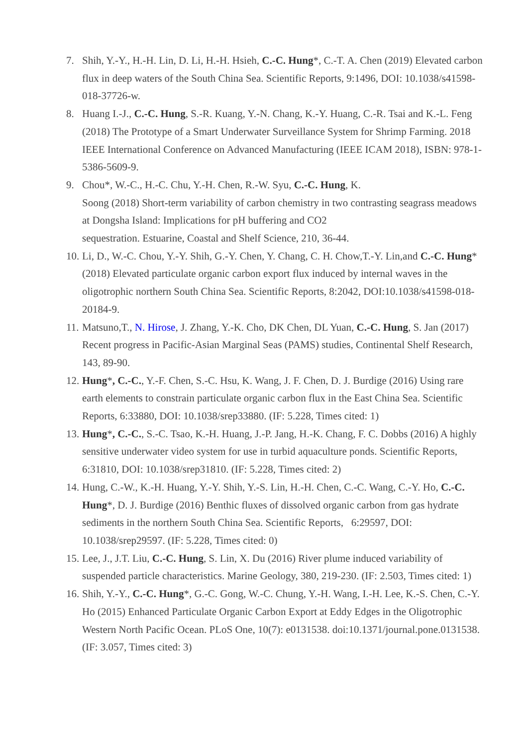7. Shih, Y.-Y., H.-H. Lin, D. Li, H.-H. Hsieh, C.-C. Hung*, C.-T. A. Chen (2019) Elevated carbon flux in deep waters of the South China Sea. Scientific Reports, 9:1496, DOI: 10.1038/s41598-018-37726-w.
8. Huang I.-J., C.-C. Hung, S.-R. Kuang, Y.-N. Chang, K.-Y. Huang, C.-R. Tsai and K.-L. Feng (2018) The Prototype of a Smart Underwater Surveillance System for Shrimp Farming. 2018 IEEE International Conference on Advanced Manufacturing (IEEE ICAM 2018), ISBN: 978-1-5386-5609-9.
9. Chou*, W.-C., H.-C. Chu, Y.-H. Chen, R.-W. Syu, C.-C. Hung, K.
Soong (2018) Short-term variability of carbon chemistry in two contrasting seagrass meadows at Dongsha Island: Implications for pH buffering and CO2
sequestration. Estuarine, Coastal and Shelf Science, 210, 36-44.
10. Li, D., W.-C. Chou, Y.-Y. Shih, G.-Y. Chen, Y. Chang, C. H. Chow,T.-Y. Lin,and C.-C. Hung* (2018) Elevated particulate organic carbon export flux induced by internal waves in the oligotrophic northern South China Sea. Scientific Reports, 8:2042, DOI:10.1038/s41598-018-20184-9.
11. Matsuno,T., N. Hirose, J. Zhang, Y.-K. Cho, DK Chen, DL Yuan, C.-C. Hung, S. Jan (2017) Recent progress in Pacific-Asian Marginal Seas (PAMS) studies, Continental Shelf Research, 143, 89-90.
12. Hung*, C.-C., Y.-F. Chen, S.-C. Hsu, K. Wang, J. F. Chen, D. J. Burdige (2016) Using rare earth elements to constrain particulate organic carbon flux in the East China Sea. Scientific Reports, 6:33880, DOI: 10.1038/srep33880. (IF: 5.228, Times cited: 1)
13. Hung*, C.-C., S.-C. Tsao, K.-H. Huang, J.-P. Jang, H.-K. Chang, F. C. Dobbs (2016) A highly sensitive underwater video system for use in turbid aquaculture ponds. Scientific Reports, 6:31810, DOI: 10.1038/srep31810. (IF: 5.228, Times cited: 2)
14. Hung, C.-W., K.-H. Huang, Y.-Y. Shih, Y.-S. Lin, H.-H. Chen, C.-C. Wang, C.-Y. Ho, C.-C. Hung*, D. J. Burdige (2016) Benthic fluxes of dissolved organic carbon from gas hydrate sediments in the northern South China Sea. Scientific Reports, 6:29597, DOI: 10.1038/srep29597. (IF: 5.228, Times cited: 0)
15. Lee, J., J.T. Liu, C.-C. Hung, S. Lin, X. Du (2016) River plume induced variability of suspended particle characteristics. Marine Geology, 380, 219-230. (IF: 2.503, Times cited: 1)
16. Shih, Y.-Y., C.-C. Hung*, G.-C. Gong, W.-C. Chung, Y.-H. Wang, I.-H. Lee, K.-S. Chen, C.-Y. Ho (2015) Enhanced Particulate Organic Carbon Export at Eddy Edges in the Oligotrophic Western North Pacific Ocean. PLoS One, 10(7): e0131538. doi:10.1371/journal.pone.0131538. (IF: 3.057, Times cited: 3)